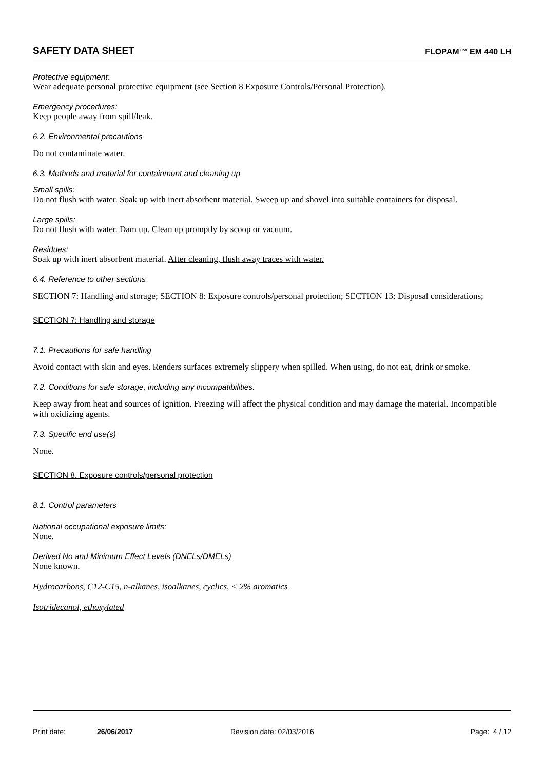SAFETY DATA SHEET FLOPAM™ EM 440 LH
Protective equipment:
Wear adequate personal protective equipment (see Section 8 Exposure Controls/Personal Protection).
Emergency procedures:
Keep people away from spill/leak.
6.2. Environmental precautions
Do not contaminate water.
6.3. Methods and material for containment and cleaning up
Small spills:
Do not flush with water. Soak up with inert absorbent material. Sweep up and shovel into suitable containers for disposal.
Large spills:
Do not flush with water. Dam up. Clean up promptly by scoop or vacuum.
Residues:
Soak up with inert absorbent material. After cleaning, flush away traces with water.
6.4. Reference to other sections
SECTION 7: Handling and storage; SECTION 8: Exposure controls/personal protection; SECTION 13: Disposal considerations;
SECTION 7: Handling and storage
7.1. Precautions for safe handling
Avoid contact with skin and eyes. Renders surfaces extremely slippery when spilled. When using, do not eat, drink or smoke.
7.2. Conditions for safe storage, including any incompatibilities.
Keep away from heat and sources of ignition. Freezing will affect the physical condition and may damage the material. Incompatible with oxidizing agents.
7.3. Specific end use(s)
None.
SECTION 8. Exposure controls/personal protection
8.1. Control parameters
National occupational exposure limits:
None.
Derived No and Minimum Effect Levels (DNELs/DMELs)
None known.
Hydrocarbons, C12-C15, n-alkanes, isoalkanes, cyclics, < 2% aromatics
Isotridecanol, ethoxylated
Print date: 26/06/2017 Revision date: 02/03/2016 Page: 4 / 12